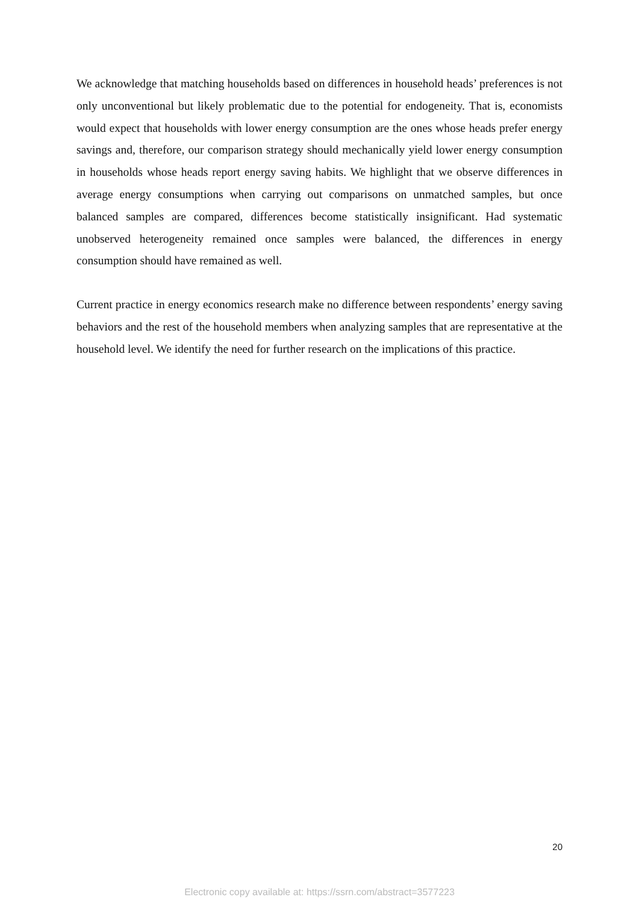We acknowledge that matching households based on differences in household heads’ preferences is not only unconventional but likely problematic due to the potential for endogeneity. That is, economists would expect that households with lower energy consumption are the ones whose heads prefer energy savings and, therefore, our comparison strategy should mechanically yield lower energy consumption in households whose heads report energy saving habits. We highlight that we observe differences in average energy consumptions when carrying out comparisons on unmatched samples, but once balanced samples are compared, differences become statistically insignificant. Had systematic unobserved heterogeneity remained once samples were balanced, the differences in energy consumption should have remained as well.
Current practice in energy economics research make no difference between respondents’ energy saving behaviors and the rest of the household members when analyzing samples that are representative at the household level. We identify the need for further research on the implications of this practice.
20
Electronic copy available at: https://ssrn.com/abstract=3577223